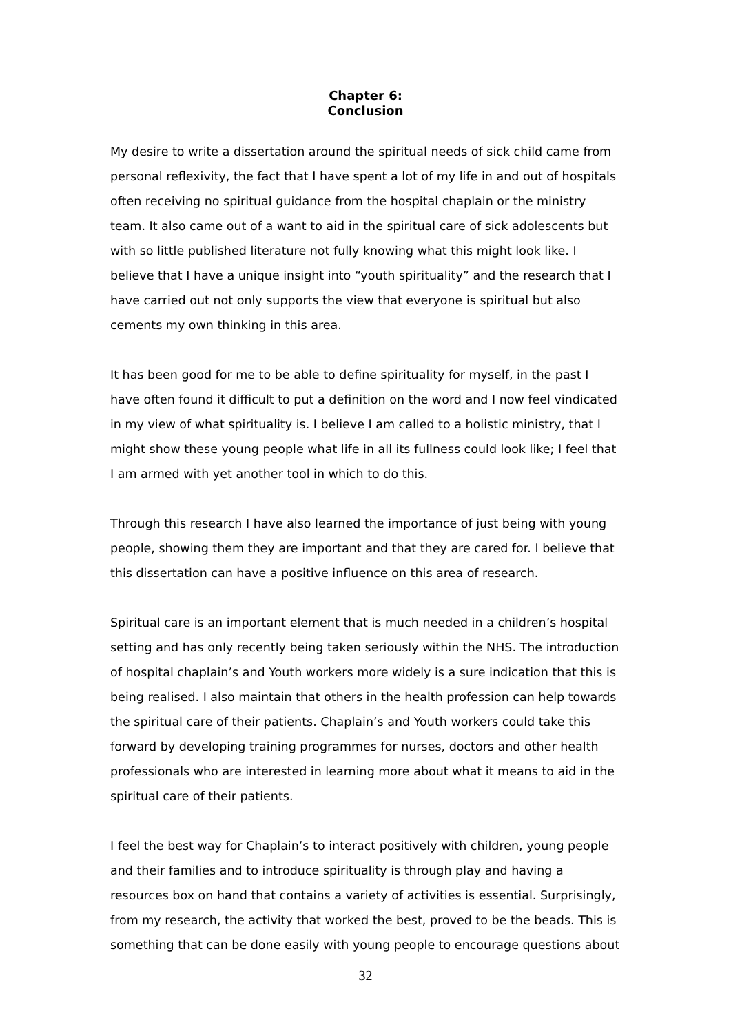Chapter 6:
Conclusion
My desire to write a dissertation around the spiritual needs of sick child came from personal reflexivity, the fact that I have spent a lot of my life in and out of hospitals often receiving no spiritual guidance from the hospital chaplain or the ministry team. It also came out of a want to aid in the spiritual care of sick adolescents but with so little published literature not fully knowing what this might look like. I believe that I have a unique insight into “youth spirituality” and the research that I have carried out not only supports the view that everyone is spiritual but also cements my own thinking in this area.
It has been good for me to be able to define spirituality for myself, in the past I have often found it difficult to put a definition on the word and I now feel vindicated in my view of what spirituality is. I believe I am called to a holistic ministry, that I might show these young people what life in all its fullness could look like; I feel that I am armed with yet another tool in which to do this.
Through this research I have also learned the importance of just being with young people, showing them they are important and that they are cared for. I believe that this dissertation can have a positive influence on this area of research.
Spiritual care is an important element that is much needed in a children’s hospital setting and has only recently being taken seriously within the NHS. The introduction of hospital chaplain’s and Youth workers more widely is a sure indication that this is being realised. I also maintain that others in the health profession can help towards the spiritual care of their patients. Chaplain’s and Youth workers could take this forward by developing training programmes for nurses, doctors and other health professionals who are interested in learning more about what it means to aid in the spiritual care of their patients.
I feel the best way for Chaplain’s to interact positively with children, young people and their families and to introduce spirituality is through play and having a resources box on hand that contains a variety of activities is essential. Surprisingly, from my research, the activity that worked the best, proved to be the beads. This is something that can be done easily with young people to encourage questions about
32